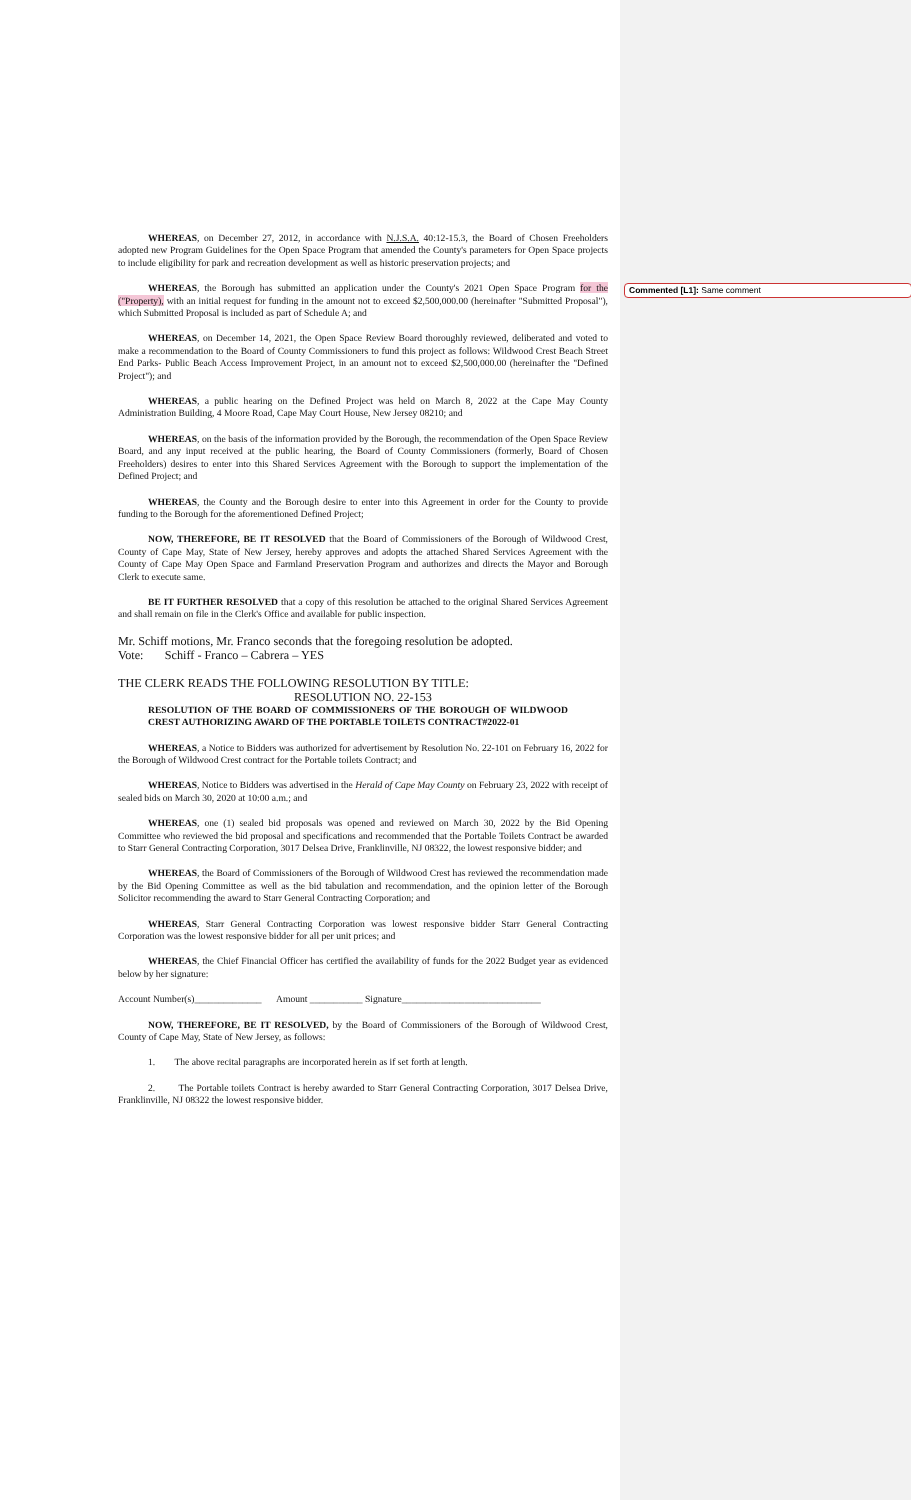Commented [L1]: Same comment
WHEREAS, on December 27, 2012, in accordance with N.J.S.A. 40:12-15.3, the Board of Chosen Freeholders adopted new Program Guidelines for the Open Space Program that amended the County's parameters for Open Space projects to include eligibility for park and recreation development as well as historic preservation projects; and
WHEREAS, the Borough has submitted an application under the County's 2021 Open Space Program for the ("Property), with an initial request for funding in the amount not to exceed $2,500,000.00 (hereinafter "Submitted Proposal"), which Submitted Proposal is included as part of Schedule A; and
WHEREAS, on December 14, 2021, the Open Space Review Board thoroughly reviewed, deliberated and voted to make a recommendation to the Board of County Commissioners to fund this project as follows: Wildwood Crest Beach Street End Parks- Public Beach Access Improvement Project, in an amount not to exceed $2,500,000.00 (hereinafter the "Defined Project"); and
WHEREAS, a public hearing on the Defined Project was held on March 8, 2022 at the Cape May County Administration Building, 4 Moore Road, Cape May Court House, New Jersey 08210; and
WHEREAS, on the basis of the information provided by the Borough, the recommendation of the Open Space Review Board, and any input received at the public hearing, the Board of County Commissioners (formerly, Board of Chosen Freeholders) desires to enter into this Shared Services Agreement with the Borough to support the implementation of the Defined Project; and
WHEREAS, the County and the Borough desire to enter into this Agreement in order for the County to provide funding to the Borough for the aforementioned Defined Project;
NOW, THEREFORE, BE IT RESOLVED that the Board of Commissioners of the Borough of Wildwood Crest, County of Cape May, State of New Jersey, hereby approves and adopts the attached Shared Services Agreement with the County of Cape May Open Space and Farmland Preservation Program and authorizes and directs the Mayor and Borough Clerk to execute same.
BE IT FURTHER RESOLVED that a copy of this resolution be attached to the original Shared Services Agreement and shall remain on file in the Clerk's Office and available for public inspection.
Mr. Schiff motions, Mr. Franco seconds that the foregoing resolution be adopted.
Vote: Schiff - Franco – Cabrera – YES
THE CLERK READS THE FOLLOWING RESOLUTION BY TITLE:
RESOLUTION NO. 22-153
RESOLUTION OF THE BOARD OF COMMISSIONERS OF THE BOROUGH OF WILDWOOD CREST AUTHORIZING AWARD OF THE PORTABLE TOILETS CONTRACT#2022-01
WHEREAS, a Notice to Bidders was authorized for advertisement by Resolution No. 22-101 on February 16, 2022 for the Borough of Wildwood Crest contract for the Portable toilets Contract; and
WHEREAS, Notice to Bidders was advertised in the Herald of Cape May County on February 23, 2022 with receipt of sealed bids on March 30, 2020 at 10:00 a.m.; and
WHEREAS, one (1) sealed bid proposals was opened and reviewed on March 30, 2022 by the Bid Opening Committee who reviewed the bid proposal and specifications and recommended that the Portable Toilets Contract be awarded to Starr General Contracting Corporation, 3017 Delsea Drive, Franklinville, NJ 08322, the lowest responsive bidder; and
WHEREAS, the Board of Commissioners of the Borough of Wildwood Crest has reviewed the recommendation made by the Bid Opening Committee as well as the bid tabulation and recommendation, and the opinion letter of the Borough Solicitor recommending the award to Starr General Contracting Corporation; and
WHEREAS, Starr General Contracting Corporation was lowest responsive bidder Starr General Contracting Corporation was the lowest responsive bidder for all per unit prices; and
WHEREAS, the Chief Financial Officer has certified the availability of funds for the 2022 Budget year as evidenced below by her signature:
Account Number(s)______________ Amount ___________ Signature_____________________________
NOW, THEREFORE, BE IT RESOLVED, by the Board of Commissioners of the Borough of Wildwood Crest, County of Cape May, State of New Jersey, as follows:
1. The above recital paragraphs are incorporated herein as if set forth at length.
2. The Portable toilets Contract is hereby awarded to Starr General Contracting Corporation, 3017 Delsea Drive, Franklinville, NJ 08322 the lowest responsive bidder.